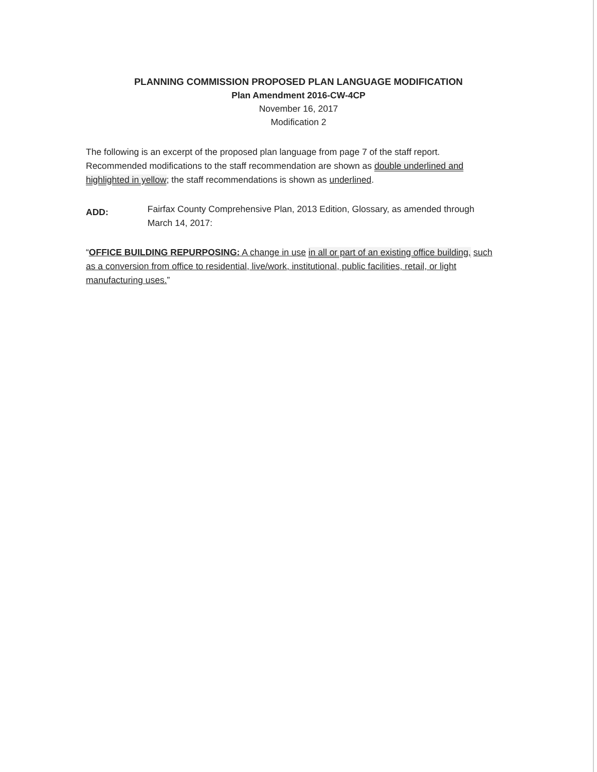PLANNING COMMISSION PROPOSED PLAN LANGUAGE MODIFICATION
Plan Amendment 2016-CW-4CP
November 16, 2017
Modification 2
The following is an excerpt of the proposed plan language from page 7 of the staff report. Recommended modifications to the staff recommendation are shown as double underlined and highlighted in yellow; the staff recommendations is shown as underlined.
ADD:
Fairfax County Comprehensive Plan, 2013 Edition, Glossary, as amended through March 14, 2017:
“OFFICE BUILDING REPURPOSING: A change in use in all or part of an existing office building, such as a conversion from office to residential, live/work, institutional, public facilities, retail, or light manufacturing uses.”